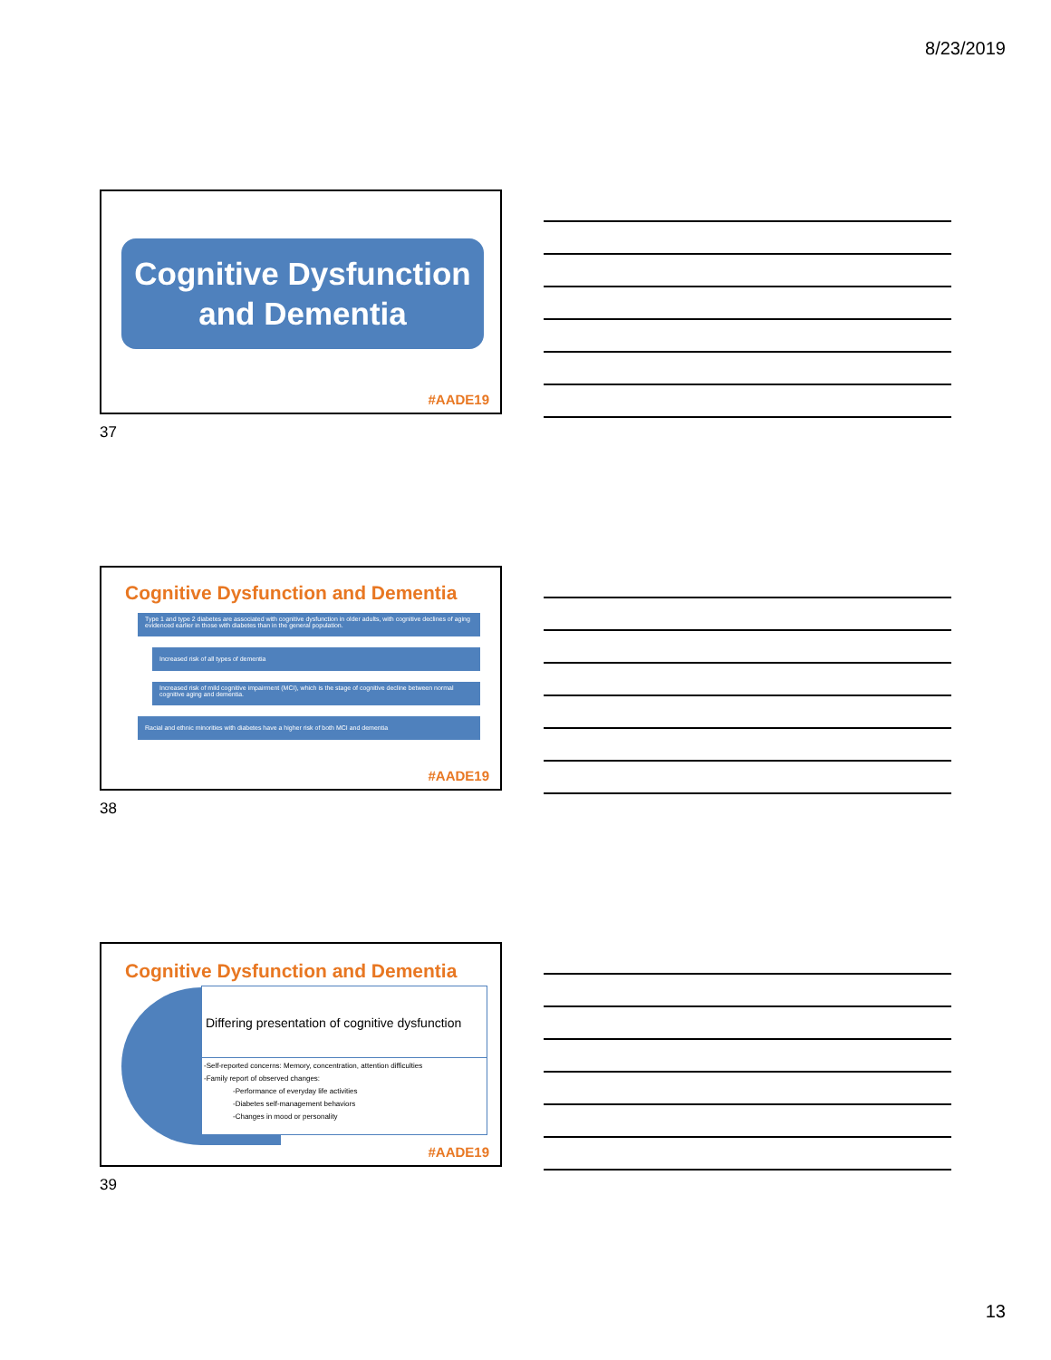8/23/2019
Cognitive Dysfunction
and Dementia
#AADE19
37
Cognitive Dysfunction and Dementia
Type 1 and type 2 diabetes are associated with cognitive dysfunction in older adults, with cognitive declines of aging evidenced earlier in those with diabetes than in the general population.
Increased risk of all types of dementia
Increased risk of mild cognitive impairment (MCI), which is the stage of cognitive decline between normal cognitive aging and dementia.
Racial and ethnic minorities with diabetes have a higher risk of both MCI and dementia
#AADE19
38
Cognitive Dysfunction and Dementia
Differing presentation of cognitive dysfunction
-Self-reported concerns: Memory, concentration, attention difficulties
-Family report of observed changes:
-Performance of everyday life activities
-Diabetes self-management behaviors
-Changes in mood or personality
#AADE19
39
13